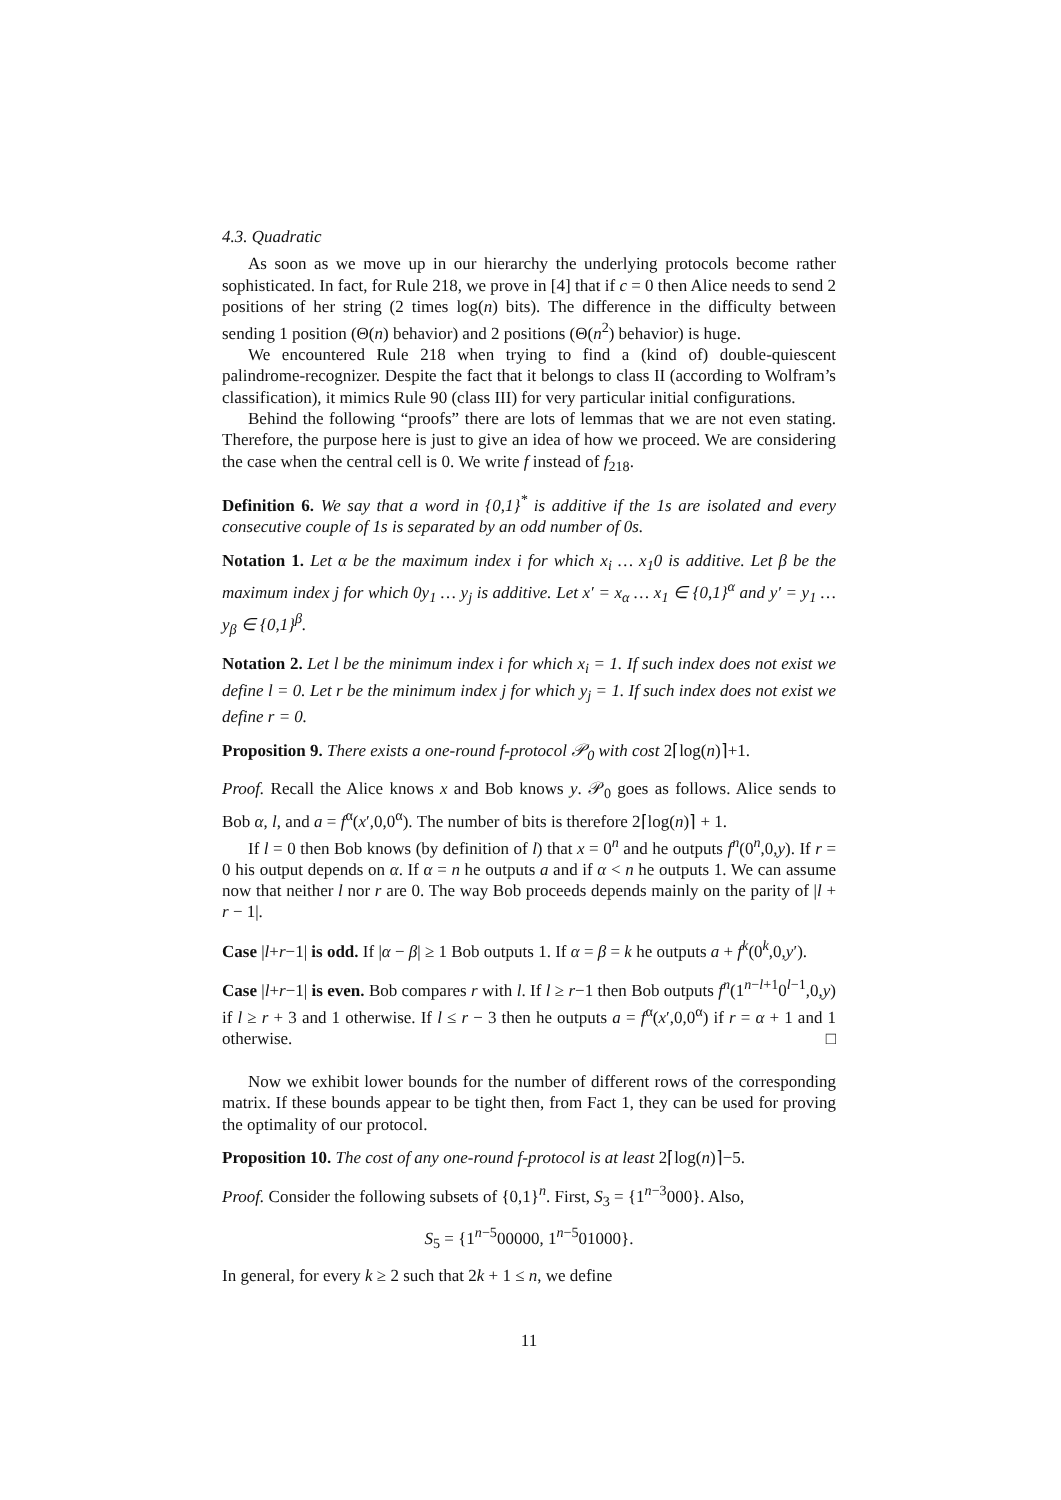4.3. Quadratic
As soon as we move up in our hierarchy the underlying protocols become rather sophisticated. In fact, for Rule 218, we prove in [4] that if c = 0 then Alice needs to send 2 positions of her string (2 times log(n) bits). The difference in the difficulty between sending 1 position (Θ(n) behavior) and 2 positions (Θ(n<sup>2</sup>) behavior) is huge.
We encountered Rule 218 when trying to find a (kind of) double-quiescent palindrome-recognizer. Despite the fact that it belongs to class II (according to Wolfram’s classification), it mimics Rule 90 (class III) for very particular initial configurations.
Behind the following “proofs” there are lots of lemmas that we are not even stating. Therefore, the purpose here is just to give an idea of how we proceed. We are considering the case when the central cell is 0. We write f instead of f<sub>218</sub>.
Definition 6. We say that a word in {0,1}<sup>*</sup> is additive if the 1s are isolated and every consecutive couple of 1s is separated by an odd number of 0s.
Notation 1. Let α be the maximum index i for which x<sub>i</sub> … x<sub>1</sub>0 is additive. Let β be the maximum index j for which 0y<sub>1</sub> … y<sub>j</sub> is additive. Let x′ = x<sub>α</sub> … x<sub>1</sub> ∈ {0,1}<sup>α</sup> and y′ = y<sub>1</sub> … y<sub>β</sub> ∈ {0,1}<sup>β</sup>.
Notation 2. Let l be the minimum index i for which x<sub>i</sub> = 1. If such index does not exist we define l = 0. Let r be the minimum index j for which y<sub>j</sub> = 1. If such index does not exist we define r = 0.
Proposition 9. There exists a one-round f-protocol 𝒫<sub>0</sub> with cost 2⌈log(n)⌉+1.
Proof. Recall the Alice knows x and Bob knows y. 𝒫<sub>0</sub> goes as follows. Alice sends to Bob α, l, and a = f<sup>α</sup>(x′,0,0<sup>α</sup>). The number of bits is therefore 2⌈log(n)⌉ + 1.
If l = 0 then Bob knows (by definition of l) that x = 0<sup>n</sup> and he outputs f<sup>n</sup>(0<sup>n</sup>,0,y). If r = 0 his output depends on α. If α = n he outputs a and if α < n he outputs 1. We can assume now that neither l nor r are 0. The way Bob proceeds depends mainly on the parity of |l + r − 1|.
Case |l+r−1| is odd. If |α − β| ≥ 1 Bob outputs 1. If α = β = k he outputs a + f<sup>k</sup>(0<sup>k</sup>,0,y′).
Case |l+r−1| is even. Bob compares r with l. If l ≥ r−1 then Bob outputs f<sup>n</sup>(1<sup>n−l+1</sup>0<sup>l−1</sup>,0,y) if l ≥ r + 3 and 1 otherwise. If l ≤ r − 3 then he outputs a = f<sup>α</sup>(x′,0,0<sup>α</sup>) if r = α + 1 and 1 otherwise. □
Now we exhibit lower bounds for the number of different rows of the corresponding matrix. If these bounds appear to be tight then, from Fact 1, they can be used for proving the optimality of our protocol.
Proposition 10. The cost of any one-round f-protocol is at least 2⌈log(n)⌉−5.
Proof. Consider the following subsets of {0,1}<sup>n</sup>. First, S<sub>3</sub> = {1<sup>n−3</sup>000}. Also,
S<sub>5</sub> = {1<sup>n−5</sup>00000, 1<sup>n−5</sup>01000}.
In general, for every k ≥ 2 such that 2k + 1 ≤ n, we define
11